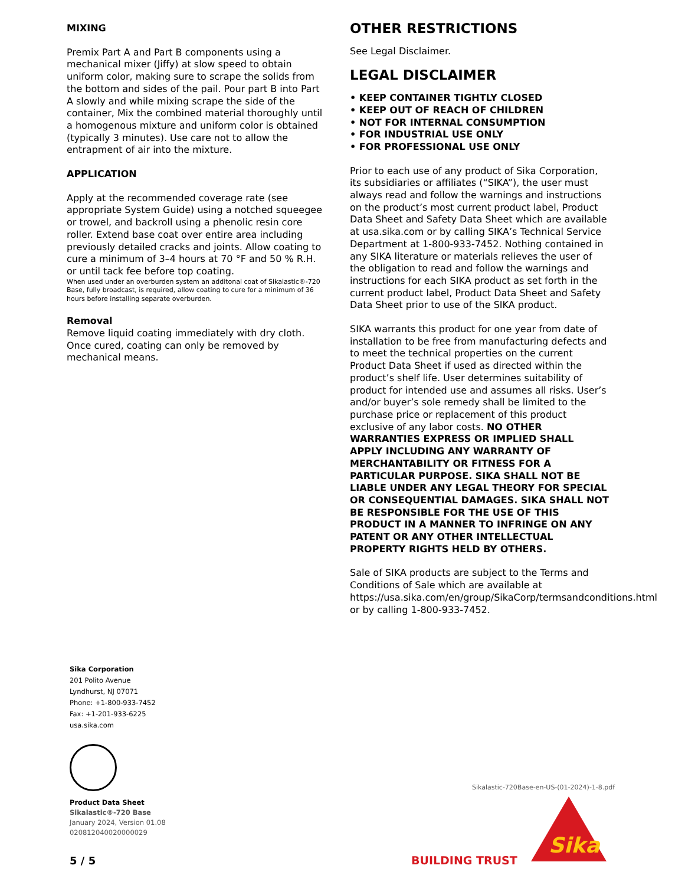MIXING
Premix Part A and Part B components using a mechanical mixer (Jiffy) at slow speed to obtain uniform color, making sure to scrape the solids from the bottom and sides of the pail. Pour part B into Part A slowly and while mixing scrape the side of the container, Mix the combined material thoroughly until a homogenous mixture and uniform color is obtained (typically 3 minutes). Use care not to allow the entrapment of air into the mixture.
APPLICATION
Apply at the recommended coverage rate (see appropriate System Guide) using a notched squeegee or trowel, and backroll using a phenolic resin core roller. Extend base coat over entire area including previously detailed cracks and joints. Allow coating to cure a minimum of 3–4 hours at 70 °F and 50 % R.H. or until tack fee before top coating.
When used under an overburden system an additonal coat of Sikalastic®-720 Base, fully broadcast, is required, allow coating to cure for a minimum of 36 hours before installing separate overburden.
Removal
Remove liquid coating immediately with dry cloth. Once cured, coating can only be removed by mechanical means.
OTHER RESTRICTIONS
See Legal Disclaimer.
LEGAL DISCLAIMER
• KEEP CONTAINER TIGHTLY CLOSED
• KEEP OUT OF REACH OF CHILDREN
• NOT FOR INTERNAL CONSUMPTION
• FOR INDUSTRIAL USE ONLY
• FOR PROFESSIONAL USE ONLY
Prior to each use of any product of Sika Corporation, its subsidiaries or affiliates (“SIKA”), the user must always read and follow the warnings and instructions on the product’s most current product label, Product Data Sheet and Safety Data Sheet which are available at usa.sika.com or by calling SIKA’s Technical Service Department at 1-800-933-7452. Nothing contained in any SIKA literature or materials relieves the user of the obligation to read and follow the warnings and instructions for each SIKA product as set forth in the current product label, Product Data Sheet and Safety Data Sheet prior to use of the SIKA product.
SIKA warrants this product for one year from date of installation to be free from manufacturing defects and to meet the technical properties on the current Product Data Sheet if used as directed within the product’s shelf life. User determines suitability of product for intended use and assumes all risks. User’s and/or buyer’s sole remedy shall be limited to the purchase price or replacement of this product exclusive of any labor costs. NO OTHER WARRANTIES EXPRESS OR IMPLIED SHALL APPLY INCLUDING ANY WARRANTY OF MERCHANTABILITY OR FITNESS FOR A PARTICULAR PURPOSE. SIKA SHALL NOT BE LIABLE UNDER ANY LEGAL THEORY FOR SPECIAL OR CONSEQUENTIAL DAMAGES. SIKA SHALL NOT BE RESPONSIBLE FOR THE USE OF THIS PRODUCT IN A MANNER TO INFRINGE ON ANY PATENT OR ANY OTHER INTELLECTUAL PROPERTY RIGHTS HELD BY OTHERS.
Sale of SIKA products are subject to the Terms and Conditions of Sale which are available at https://usa.sika.com/en/group/SikaCorp/termsandconditions.html or by calling 1-800-933-7452.
Sika Corporation
201 Polito Avenue
Lyndhurst, NJ 07071
Phone: +1-800-933-7452
Fax: +1-201-933-6225
usa.sika.com
Product Data Sheet
Sikalastic®-720 Base
January 2024, Version 01.08
020812040020000029
5 / 5
Sikalastic-720Base-en-US-(01-2024)-1-8.pdf
BUILDING TRUST
Sika